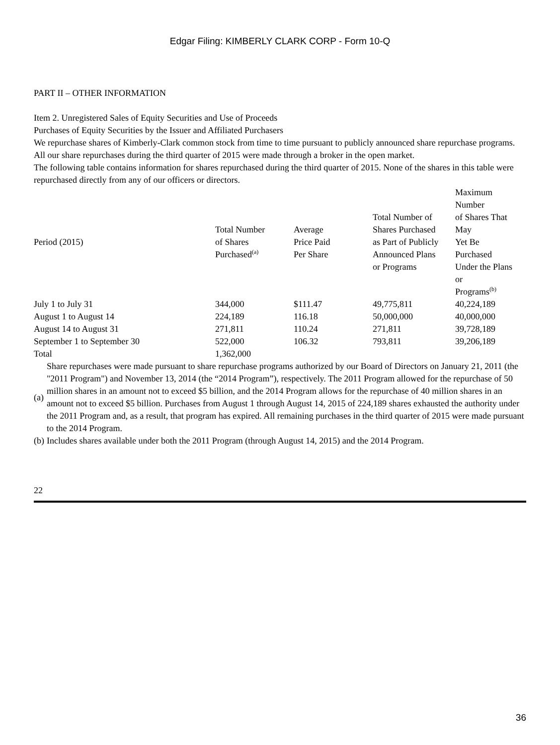Edgar Filing: KIMBERLY CLARK CORP - Form 10-Q
PART II – OTHER INFORMATION
Item 2. Unregistered Sales of Equity Securities and Use of Proceeds
Purchases of Equity Securities by the Issuer and Affiliated Purchasers
We repurchase shares of Kimberly-Clark common stock from time to time pursuant to publicly announced share repurchase programs. All our share repurchases during the third quarter of 2015 were made through a broker in the open market.
The following table contains information for shares repurchased during the third quarter of 2015. None of the shares in this table were repurchased directly from any of our officers or directors.
| Period (2015) | Total Number of Shares Purchased<sup>(a)</sup> | Average Price Paid Per Share | Total Number of Shares Purchased as Part of Publicly Announced Plans or Programs | Maximum Number of Shares That May Yet Be Purchased Under the Plans or Programs<sup>(b)</sup> |
| --- | --- | --- | --- | --- |
| July 1 to July 31 | 344,000 | $111.47 | 49,775,811 | 40,224,189 |
| August 1 to August 14 | 224,189 | 116.18 | 50,000,000 | 40,000,000 |
| August 14 to August 31 | 271,811 | 110.24 | 271,811 | 39,728,189 |
| September 1 to September 30 | 522,000 | 106.32 | 793,811 | 39,206,189 |
| Total | 1,362,000 | | | |
| (a) | Share repurchases were made pursuant to share repurchase programs authorized by our Board of Directors on January 21, 2011 (the "2011 Program") and November 13, 2014 (the “2014 Program”), respectively. The 2011 Program allowed for the repurchase of 50 million shares in an amount not to exceed $5 billion, and the 2014 Program allows for the repurchase of 40 million shares in an amount not to exceed $5 billion. Purchases from August 1 through August 14, 2015 of 224,189 shares exhausted the authority under the 2011 Program and, as a result, that program has expired. All remaining purchases in the third quarter of 2015 were made pursuant to the 2014 Program. |
| (b) | Includes shares available under both the 2011 Program (through August 14, 2015) and the 2014 Program. |
22
36